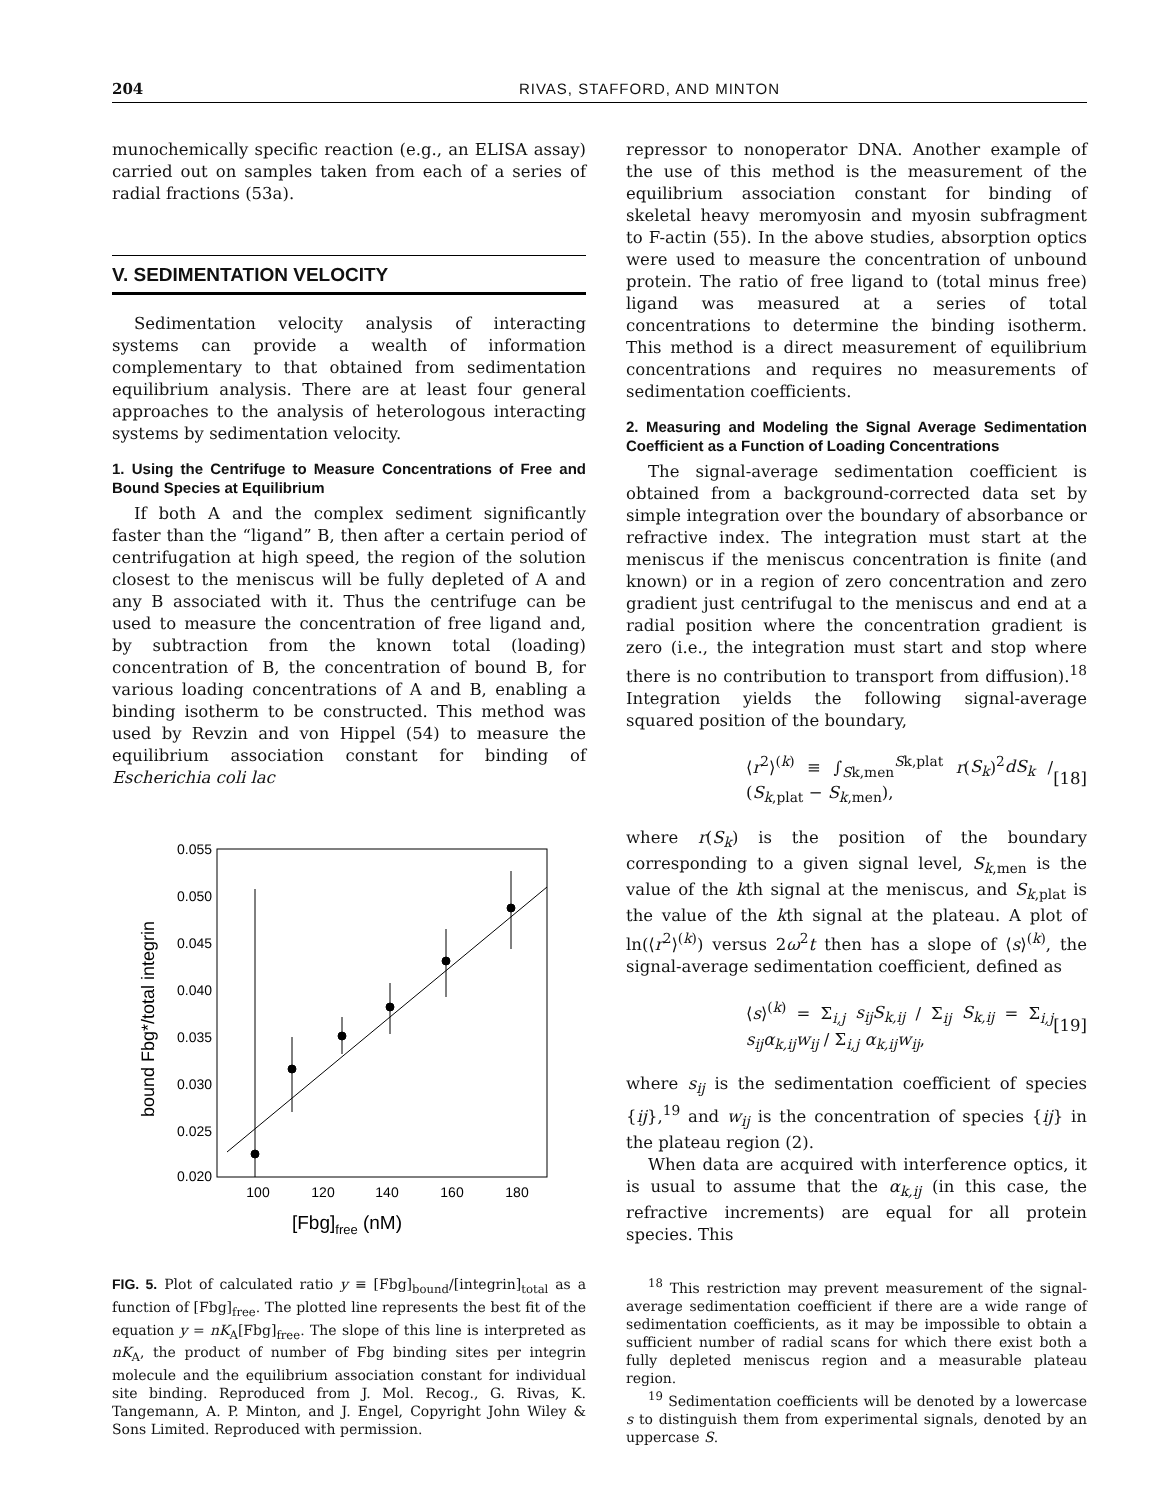204 RIVAS, STAFFORD, AND MINTON
munochemically specific reaction (e.g., an ELISA assay) carried out on samples taken from each of a series of radial fractions (53a).
V. SEDIMENTATION VELOCITY
Sedimentation velocity analysis of interacting systems can provide a wealth of information complementary to that obtained from sedimentation equilibrium analysis. There are at least four general approaches to the analysis of heterologous interacting systems by sedimentation velocity.
1. Using the Centrifuge to Measure Concentrations of Free and Bound Species at Equilibrium
If both A and the complex sediment significantly faster than the “ligand” B, then after a certain period of centrifugation at high speed, the region of the solution closest to the meniscus will be fully depleted of A and any B associated with it. Thus the centrifuge can be used to measure the concentration of free ligand and, by subtraction from the known total (loading) concentration of B, the concentration of bound B, for various loading concentrations of A and B, enabling a binding isotherm to be constructed. This method was used by Revzin and von Hippel (54) to measure the equilibrium association constant for binding of Escherichia coli lac
0.055
0.050
0.045
0.040
0.035
0.030
0.025
0.020
100
120
140
160
180
[Fbg]free (nM)
bound Fbg*/total integrin
FIG. 5. Plot of calculated ratio y ≡ [Fbg]<sub>bound</sub>/[integrin]<sub>total</sub> as a function of [Fbg]<sub>free</sub>. The plotted line represents the best fit of the equation y = nK<sub>A</sub>[Fbg]<sub>free</sub>. The slope of this line is interpreted as nK<sub>A</sub>, the product of number of Fbg binding sites per integrin molecule and the equilibrium association constant for individual site binding. Reproduced from J. Mol. Recog., G. Rivas, K. Tangemann, A. P. Minton, and J. Engel, Copyright John Wiley & Sons Limited. Reproduced with permission.
repressor to nonoperator DNA. Another example of the use of this method is the measurement of the equilibrium association constant for binding of skeletal heavy meromyosin and myosin subfragment to F-actin (55). In the above studies, absorption optics were used to measure the concentration of unbound protein. The ratio of free ligand to (total minus free) ligand was measured at a series of total concentrations to determine the binding isotherm. This method is a direct measurement of equilibrium concentrations and requires no measurements of sedimentation coefficients.
2. Measuring and Modeling the Signal Average Sedimentation Coefficient as a Function of Loading Concentrations
The signal-average sedimentation coefficient is obtained from a background-corrected data set by simple integration over the boundary of absorbance or refractive index. The integration must start at the meniscus if the meniscus concentration is finite (and known) or in a region of zero concentration and zero gradient just centrifugal to the meniscus and end at a radial position where the concentration gradient is zero (i.e., the integration must start and stop where there is no contribution to transport from diffusion).<sup>18</sup> Integration yields the following signal-average squared position of the boundary,
⟨r<sup>2</sup>⟩<sup>(k)</sup> ≡ ∫<sub>Sk,men</sub><sup>Sk,plat</sup> r(S<sub>k</sub>)<sup>2</sup>dS<sub>k</sub> / (S<sub>k,plat</sub> − S<sub>k,men</sub>), [18]
where r(S<sub>k</sub>) is the position of the boundary corresponding to a given signal level, S<sub>k,men</sub> is the value of the kth signal at the meniscus, and S<sub>k,plat</sub> is the value of the kth signal at the plateau. A plot of ln(⟨r<sup>2</sup>⟩<sup>(k)</sup>) versus 2ω<sup>2</sup>t then has a slope of ⟨s⟩<sup>(k)</sup>, the signal-average sedimentation coefficient, defined as
⟨s⟩<sup>(k)</sup> = Σ<sub>i,j</sub> s<sub>ij</sub>S<sub>k,ij</sub> / Σ<sub>ij</sub> S<sub>k,ij</sub> = Σ<sub>i,j</sub> s<sub>ij</sub>α<sub>k,ij</sub>w<sub>ij</sub> / Σ<sub>i,j</sub> α<sub>k,ij</sub>w<sub>ij</sub>, [19]
where s<sub>ij</sub> is the sedimentation coefficient of species {ij},<sup>19</sup> and w<sub>ij</sub> is the concentration of species {ij} in the plateau region (2).
When data are acquired with interference optics, it is usual to assume that the α<sub>k,ij</sub> (in this case, the refractive increments) are equal for all protein species. This
<sup>18</sup> This restriction may prevent measurement of the signal-average sedimentation coefficient if there are a wide range of sedimentation coefficients, as it may be impossible to obtain a sufficient number of radial scans for which there exist both a fully depleted meniscus region and a measurable plateau region.
<sup>19</sup> Sedimentation coefficients will be denoted by a lowercase s to distinguish them from experimental signals, denoted by an uppercase S.